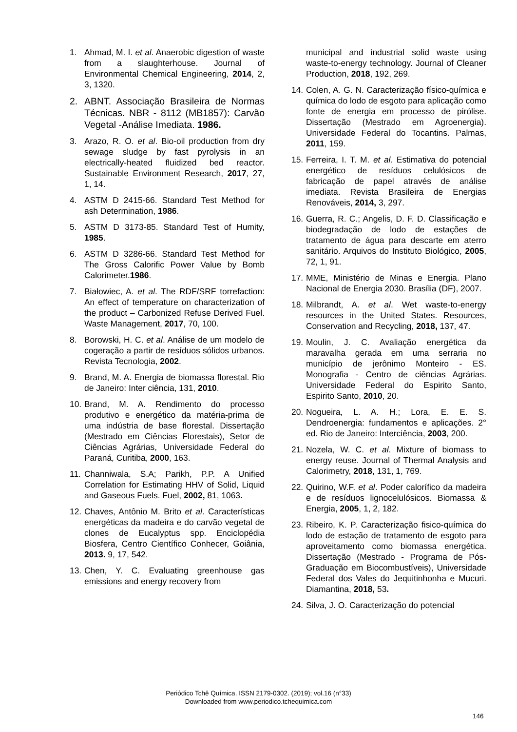1. Ahmad, M. I. et al. Anaerobic digestion of waste from a slaughterhouse. Journal of Environmental Chemical Engineering, 2014, 2, 3, 1320.
2. ABNT. Associação Brasileira de Normas Técnicas. NBR - 8112 (MB1857): Carvão Vegetal -Análise Imediata. 1986.
3. Arazo, R. O. et al. Bio-oil production from dry sewage sludge by fast pyrolysis in an electrically-heated fluidized bed reactor. Sustainable Environment Research, 2017, 27, 1, 14.
4. ASTM D 2415-66. Standard Test Method for ash Determination, 1986.
5. ASTM D 3173-85. Standard Test of Humity, 1985.
6. ASTM D 3286-66. Standard Test Method for The Gross Calorific Power Value by Bomb Calorimeter.1986.
7. Białowiec, A. et al. The RDF/SRF torrefaction: An effect of temperature on characterization of the product – Carbonized Refuse Derived Fuel. Waste Management, 2017, 70, 100.
8. Borowski, H. C. et al. Análise de um modelo de cogeração a partir de resíduos sólidos urbanos. Revista Tecnologia, 2002.
9. Brand, M. A. Energia de biomassa florestal. Rio de Janeiro: Inter ciência, 131, 2010.
10. Brand, M. A. Rendimento do processo produtivo e energético da matéria-prima de uma indústria de base florestal. Dissertação (Mestrado em Ciências Florestais), Setor de Ciências Agrárias, Universidade Federal do Paraná, Curitiba, 2000, 163.
11. Channiwala, S.A; Parikh, P.P. A Unified Correlation for Estimating HHV of Solid, Liquid and Gaseous Fuels. Fuel, 2002, 81, 1063.
12. Chaves, Antônio M. Brito et al. Características energéticas da madeira e do carvão vegetal de clones de Eucalyptus spp. Enciclopédia Biosfera, Centro Científico Conhecer, Goiânia, 2013. 9, 17, 542.
13. Chen, Y. C. Evaluating greenhouse gas emissions and energy recovery from
municipal and industrial solid waste using waste-to-energy technology. Journal of Cleaner Production, 2018, 192, 269.
14. Colen, A. G. N. Caracterização físico-química e química do lodo de esgoto para aplicação como fonte de energia em processo de pirólise. Dissertação (Mestrado em Agroenergia). Universidade Federal do Tocantins. Palmas, 2011, 159.
15. Ferreira, I. T. M. et al. Estimativa do potencial energético de resíduos celulósicos de fabricação de papel através de análise imediata. Revista Brasileira de Energias Renováveis, 2014, 3, 297.
16. Guerra, R. C.; Angelis, D. F. D. Classificação e biodegradação de lodo de estações de tratamento de água para descarte em aterro sanitário. Arquivos do Instituto Biológico, 2005, 72, 1, 91.
17. MME, Ministério de Minas e Energia. Plano Nacional de Energia 2030. Brasília (DF), 2007.
18. Milbrandt, A. et al. Wet waste-to-energy resources in the United States. Resources, Conservation and Recycling, 2018, 137, 47.
19. Moulin, J. C. Avaliação energética da maravalha gerada em uma serraria no município de jerônimo Monteiro - ES. Monografia - Centro de ciências Agrárias. Universidade Federal do Espirito Santo, Espirito Santo, 2010, 20.
20. Nogueira, L. A. H.; Lora, E. E. S. Dendroenergia: fundamentos e aplicações. 2° ed. Rio de Janeiro: Interciência, 2003, 200.
21. Nozela, W. C. et al. Mixture of biomass to energy reuse. Journal of Thermal Analysis and Calorimetry, 2018, 131, 1, 769.
22. Quirino, W.F. et al. Poder calorífico da madeira e de resíduos lignocelulósicos. Biomassa & Energia, 2005, 1, 2, 182.
23. Ribeiro, K. P. Caracterização fisico-química do lodo de estação de tratamento de esgoto para aproveitamento como biomassa energética. Dissertação (Mestrado - Programa de Pós-Graduação em Biocombustíveis), Universidade Federal dos Vales do Jequitinhonha e Mucuri. Diamantina, 2018, 53.
24. Silva, J. O. Caracterização do potencial
Periódico Tchê Química. ISSN 2179-0302. (2019); vol.16 (n°33)
Downloaded from www.periodico.tchequimica.com
146